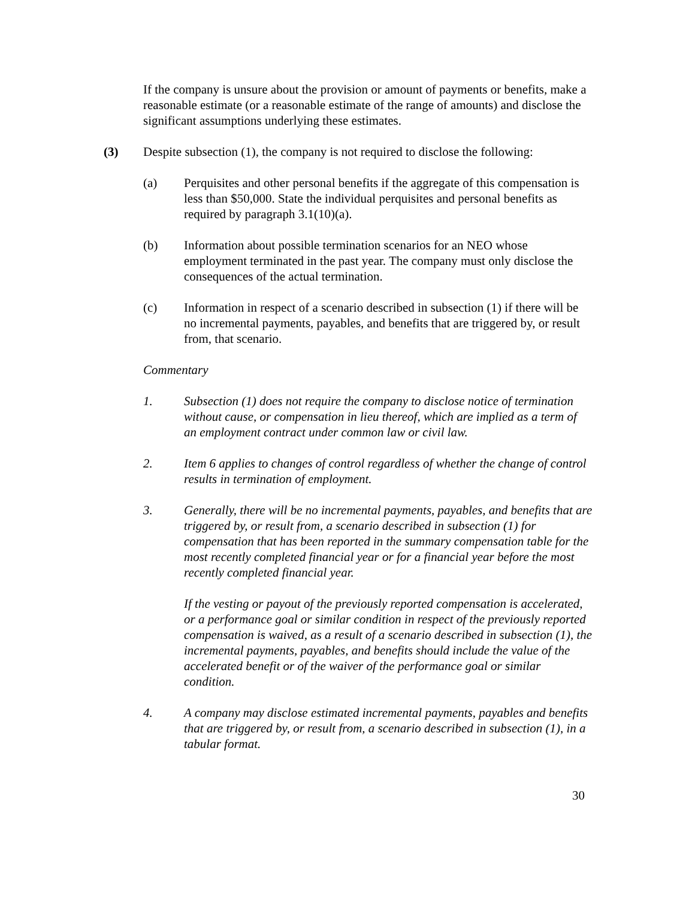If the company is unsure about the provision or amount of payments or benefits, make a reasonable estimate (or a reasonable estimate of the range of amounts) and disclose the significant assumptions underlying these estimates.
(3) Despite subsection (1), the company is not required to disclose the following:
(a) Perquisites and other personal benefits if the aggregate of this compensation is less than $50,000. State the individual perquisites and personal benefits as required by paragraph 3.1(10)(a).
(b) Information about possible termination scenarios for an NEO whose employment terminated in the past year. The company must only disclose the consequences of the actual termination.
(c) Information in respect of a scenario described in subsection (1) if there will be no incremental payments, payables, and benefits that are triggered by, or result from, that scenario.
Commentary
1. Subsection (1) does not require the company to disclose notice of termination without cause, or compensation in lieu thereof, which are implied as a term of an employment contract under common law or civil law.
2. Item 6 applies to changes of control regardless of whether the change of control results in termination of employment.
3. Generally, there will be no incremental payments, payables, and benefits that are triggered by, or result from, a scenario described in subsection (1) for compensation that has been reported in the summary compensation table for the most recently completed financial year or for a financial year before the most recently completed financial year.
If the vesting or payout of the previously reported compensation is accelerated, or a performance goal or similar condition in respect of the previously reported compensation is waived, as a result of a scenario described in subsection (1), the incremental payments, payables, and benefits should include the value of the accelerated benefit or of the waiver of the performance goal or similar condition.
4. A company may disclose estimated incremental payments, payables and benefits that are triggered by, or result from, a scenario described in subsection (1), in a tabular format.
30